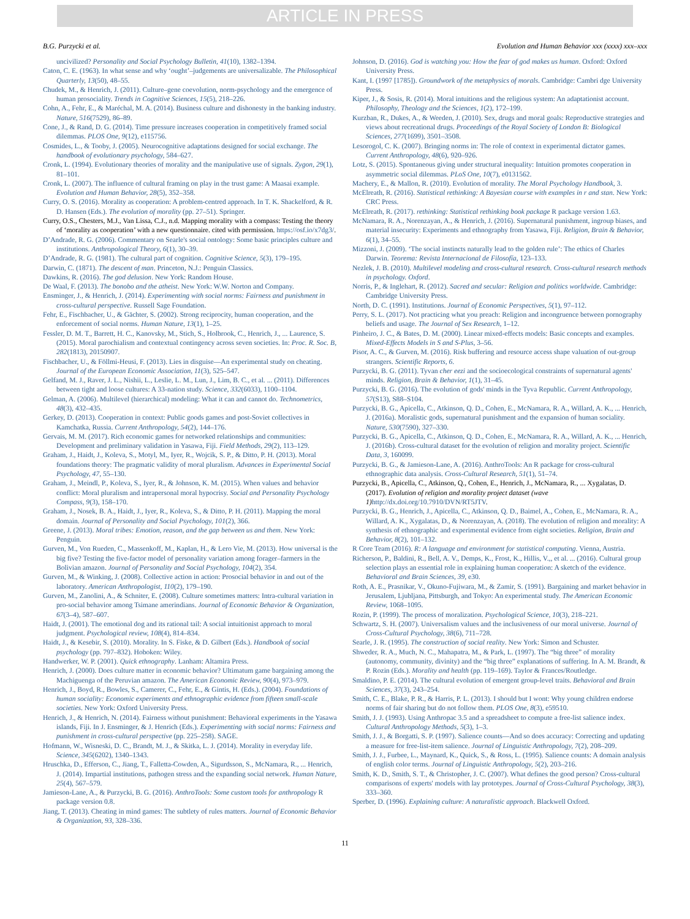ARTICLE IN PRESS
B.G. Purzycki et al. Evolution and Human Behavior xxx (xxxx) xxx–xxx
uncivilized? Personality and Social Psychology Bulletin, 41(10), 1382–1394.
Caton, C. E. (1963). In what sense and why ‘ought’–judgements are universalizable. The Philosophical Quarterly, 13(50), 48–55.
Chudek, M., & Henrich, J. (2011). Culture–gene coevolution, norm-psychology and the emergence of human prosociality. Trends in Cognitive Sciences, 15(5), 218–226.
Cohn, A., Fehr, E., & Maréchal, M. A. (2014). Business culture and dishonesty in the banking industry. Nature, 516(7529), 86–89.
Cone, J., & Rand, D. G. (2014). Time pressure increases cooperation in competitively framed social dilemmas. PLOS One, 9(12), e115756.
Cosmides, L., & Tooby, J. (2005). Neurocognitive adaptations designed for social exchange. The handbook of evolutionary psychology, 584–627.
Cronk, L. (1994). Evolutionary theories of morality and the manipulative use of signals. Zygon, 29(1), 81–101.
Cronk, L. (2007). The influence of cultural framing on play in the trust game: A Maasai example. Evolution and Human Behavior, 28(5), 352–358.
Curry, O. S. (2016). Morality as cooperation: A problem-centred approach. In T. K. Shackelford, & R. D. Hansen (Eds.). The evolution of morality (pp. 27–51). Springer.
Curry, O.S., Chesters, M.J., Van Lissa, C.J., n.d. Mapping morality with a compass: Testing the theory of ‘morality as cooperation’ with a new questionnaire. cited with permission. https://osf.io/x7dg3/.
D’Andrade, R. G. (2006). Commentary on Searle's social ontology: Some basic principles culture and institutions. Anthropological Theory, 6(1), 30–39.
D’Andrade, R. G. (1981). The cultural part of cognition. Cognitive Science, 5(3), 179–195.
Darwin, C. (1871). The descent of man. Princeton, N.J.: Penguin Classics.
Dawkins, R. (2016). The god delusion. New York: Random House.
De Waal, F. (2013). The bonobo and the atheist. New York: W.W. Norton and Company.
Ensminger, J., & Henrich, J. (2014). Experimenting with social norms: Fairness and punishment in cross-cultural perspective. Russell Sage Foundation.
Fehr, E., Fischbacher, U., & Gächter, S. (2002). Strong reciprocity, human cooperation, and the enforcement of social norms. Human Nature, 13(1), 1–25.
Fessler, D. M. T., Barrett, H. C., Kanovsky, M., Stich, S., Holbrook, C., Henrich, J., ... Laurence, S. (2015). Moral parochialism and contextual contingency across seven societies. In: Proc. R. Soc. B, 282(1813), 20150907.
Fischbacher, U., & Föllmi-Heusi, F. (2013). Lies in disguise—An experimental study on cheating. Journal of the European Economic Association, 11(3), 525–547.
Gelfand, M. J., Raver, J. L., Nishii, L., Leslie, L. M., Lun, J., Lim, B. C., et al. ... (2011). Differences between tight and loose cultures: A 33-nation study. Science, 332(6033), 1100–1104.
Gelman, A. (2006). Multilevel (hierarchical) modeling: What it can and cannot do. Technometrics, 48(3), 432–435.
Gerkey, D. (2013). Cooperation in context: Public goods games and post-Soviet collectives in Kamchatka, Russia. Current Anthropology, 54(2), 144–176.
Gervais, M. M. (2017). Rich economic games for networked relationships and communities: Development and preliminary validation in Yasawa, Fiji. Field Methods, 29(2), 113–129.
Graham, J., Haidt, J., Koleva, S., Motyl, M., Iyer, R., Wojcik, S. P., & Ditto, P. H. (2013). Moral foundations theory: The pragmatic validity of moral pluralism. Advances in Experimental Social Psychology, 47, 55–130.
Graham, J., Meindl, P., Koleva, S., Iyer, R., & Johnson, K. M. (2015). When values and behavior conflict: Moral pluralism and intrapersonal moral hypocrisy. Social and Personality Psychology Compass, 9(3), 158–170.
Graham, J., Nosek, B. A., Haidt, J., Iyer, R., Koleva, S., & Ditto, P. H. (2011). Mapping the moral domain. Journal of Personality and Social Psychology, 101(2), 366.
Greene, J. (2013). Moral tribes: Emotion, reason, and the gap between us and them. New York: Penguin.
Gurven, M., Von Rueden, C., Massenkoff, M., Kaplan, H., & Lero Vie, M. (2013). How universal is the big five? Testing the five-factor model of personality variation among forager–farmers in the Bolivian amazon. Journal of Personality and Social Psychology, 104(2), 354.
Gurven, M., & Winking, J. (2008). Collective action in action: Prosocial behavior in and out of the laboratory. American Anthropologist, 110(2), 179–190.
Gurven, M., Zanolini, A., & Schniter, E. (2008). Culture sometimes matters: Intra-cultural variation in pro-social behavior among Tsimane amerindians. Journal of Economic Behavior & Organization, 67(3–4), 587–607.
Haidt, J. (2001). The emotional dog and its rational tail: A social intuitionist approach to moral judgment. Psychological review, 108(4), 814–834.
Haidt, J., & Kesebir, S. (2010). Morality. In S. Fiske, & D. Gilbert (Eds.). Handbook of social psychology (pp. 797–832). Hoboken: Wiley.
Handwerker, W. P. (2001). Quick ethnography. Lanham: Altamira Press.
Henrich, J. (2000). Does culture matter in economic behavior? Ultimatum game bargaining among the Machiguenga of the Peruvian amazon. The American Economic Review, 90(4), 973–979.
Henrich, J., Boyd, R., Bowles, S., Camerer, C., Fehr, E., & Gintis, H. (Eds.). (2004). Foundations of human sociality: Economic experiments and ethnographic evidence from fifteen small-scale societies. New York: Oxford University Press.
Henrich, J., & Henrich, N. (2014). Fairness without punishment: Behavioral experiments in the Yasawa islands, Fiji. In J. Ensminger, & J. Henrich (Eds.). Experimenting with social norms: Fairness and punishment in cross-cultural perspective (pp. 225–258). SAGE.
Hofmann, W., Wisneski, D. C., Brandt, M. J., & Skitka, L. J. (2014). Morality in everyday life. Science, 345(6202), 1340–1343.
Hruschka, D., Efferson, C., Jiang, T., Falletta-Cowden, A., Sigurdsson, S., McNamara, R., ... Henrich, J. (2014). Impartial institutions, pathogen stress and the expanding social network. Human Nature, 25(4), 567–579.
Jamieson-Lane, A., & Purzycki, B. G. (2016). AnthroTools: Some custom tools for anthropology R package version 0.8.
Jiang, T. (2013). Cheating in mind games: The subtlety of rules matters. Journal of Economic Behavior & Organization, 93, 328–336.
Johnson, D. (2016). God is watching you: How the fear of god makes us human. Oxford: Oxford University Press.
Kant, I. (1997 [1785]). Groundwork of the metaphysics of morals. Cambridge: Cambri dge University Press.
Kiper, J., & Sosis, R. (2014). Moral intuitions and the religious system: An adaptationist account. Philosophy, Theology and the Sciences, 1(2), 172–199.
Kurzban, R., Dukes, A., & Weeden, J. (2010). Sex, drugs and moral goals: Reproductive strategies and views about recreational drugs. Proceedings of the Royal Society of London B: Biological Sciences, 277(1699), 3501–3508.
Lesorogol, C. K. (2007). Bringing norms in: The role of context in experimental dictator games. Current Anthropology, 48(6), 920–926.
Lotz, S. (2015). Spontaneous giving under structural inequality: Intuition promotes cooperation in asymmetric social dilemmas. PLoS One, 10(7), e0131562.
Machery, E., & Mallon, R. (2010). Evolution of morality. The Moral Psychology Handbook, 3.
McElreath, R. (2016). Statistical rethinking: A Bayesian course with examples in r and stan. New York: CRC Press.
McElreath, R. (2017). rethinking: Statistical rethinking book package R package version 1.63.
McNamara, R. A., Norenzayan, A., & Henrich, J. (2016). Supernatural punishment, ingroup biases, and material insecurity: Experiments and ethnography from Yasawa, Fiji. Religion, Brain & Behavior, 6(1), 34–55.
Mizzoni, J. (2009). ‘The social instincts naturally lead to the golden rule’: The ethics of Charles Darwin. Teorema: Revista Internacional de Filosofía, 123–133.
Nezlek, J. B. (2010). Multilevel modeling and cross-cultural research. Cross-cultural research methods in psychology. Oxford.
Norris, P., & Inglehart, R. (2012). Sacred and secular: Religion and politics worldwide. Cambridge: Cambridge University Press.
North, D. C. (1991). Institutions. Journal of Economic Perspectives, 5(1), 97–112.
Perry, S. L. (2017). Not practicing what you preach: Religion and incongruence between pornography beliefs and usage. The Journal of Sex Research, 1–12.
Pinheiro, J. C., & Bates, D. M. (2000). Linear mixed-effects models: Basic concepts and examples. Mixed-Effects Models in S and S-Plus, 3–56.
Pisor, A. C., & Gurven, M. (2016). Risk buffering and resource access shape valuation of out-group strangers. Scientific Reports, 6.
Purzycki, B. G. (2011). Tyvan cher eezi and the socioecological constraints of supernatural agents' minds. Religion, Brain & Behavior, 1(1), 31–45.
Purzycki, B. G. (2016). The evolution of gods' minds in the Tyva Republic. Current Anthropology, 57(S13), S88–S104.
Purzycki, B. G., Apicella, C., Atkinson, Q. D., Cohen, E., McNamara, R. A., Willard, A. K., ... Henrich, J. (2016a). Moralistic gods, supernatural punishment and the expansion of human sociality. Nature, 530(7590), 327–330.
Purzycki, B. G., Apicella, C., Atkinson, Q. D., Cohen, E., McNamara, R. A., Willard, A. K., ... Henrich, J. (2016b). Cross-cultural dataset for the evolution of religion and morality project. Scientific Data, 3, 160099.
Purzycki, B. G., & Jamieson-Lane, A. (2016). AnthroTools: An R package for cross-cultural ethnographic data analysis. Cross-Cultural Research, 51(1), 51–74.
Purzycki, B., Apicella, C., Atkinson, Q., Cohen, E., Henrich, J., McNamara, R., ... Xygalatas, D. (2017). Evolution of religion and morality project dataset (wave 1) http://dx.doi.org/10.7910/DVN/RT5JTV.
Purzycki, B. G., Henrich, J., Apicella, C., Atkinson, Q. D., Baimel, A., Cohen, E., McNamara, R. A., Willard, A. K., Xygalatas, D., & Norenzayan, A. (2018). The evolution of religion and morality: A synthesis of ethnographic and experimental evidence from eight societies. Religion, Brain and Behavior, 8(2), 101–132.
R Core Team (2016). R: A language and environment for statistical computing. Vienna, Austria.
Richerson, P., Baldini, R., Bell, A. V., Demps, K., Frost, K., Hillis, V.,, et al. ... (2016). Cultural group selection plays an essential role in explaining human cooperation: A sketch of the evidence. Behavioral and Brain Sciences, 39, e30.
Roth, A. E., Prasnikar, V., Okuno-Fujiwara, M., & Zamir, S. (1991). Bargaining and market behavior in Jerusalem, Ljubljana, Pittsburgh, and Tokyo: An experimental study. The American Economic Review, 1068–1095.
Rozin, P. (1999). The process of moralization. Psychological Science, 10(3), 218–221.
Schwartz, S. H. (2007). Universalism values and the inclusiveness of our moral universe. Journal of Cross-Cultural Psychology, 38(6), 711–728.
Searle, J. R. (1995). The construction of social reality. New York: Simon and Schuster.
Shweder, R. A., Much, N. C., Mahapatra, M., & Park, L. (1997). The “big three” of morality (autonomy, community, divinity) and the “big three” explanations of suffering. In A. M. Brandt, & P. Rozin (Eds.). Morality and health (pp. 119–169). Taylor & Frances/Routledge.
Smaldino, P. E. (2014). The cultural evolution of emergent group-level traits. Behavioral and Brain Sciences, 37(3), 243–254.
Smith, C. E., Blake, P. R., & Harris, P. L. (2013). I should but I wont: Why young children endorse norms of fair sharing but do not follow them. PLOS One, 8(3), e59510.
Smith, J. J. (1993). Using Anthropac 3.5 and a spreadsheet to compute a free-list salience index. Cultural Anthropology Methods, 5(3), 1–3.
Smith, J. J., & Borgatti, S. P. (1997). Salience counts—And so does accuracy: Correcting and updating a measure for free-list-item salience. Journal of Linguistic Anthropology, 7(2), 208–209.
Smith, J. J., Furbee, L., Maynard, K., Quick, S., & Ross, L. (1995). Salience counts: A domain analysis of english color terms. Journal of Linguistic Anthropology, 5(2), 203–216.
Smith, K. D., Smith, S. T., & Christopher, J. C. (2007). What defines the good person? Cross-cultural comparisons of experts' models with lay prototypes. Journal of Cross-Cultural Psychology, 38(3), 333–360.
Sperber, D. (1996). Explaining culture: A naturalistic approach. Blackwell Oxford.
11